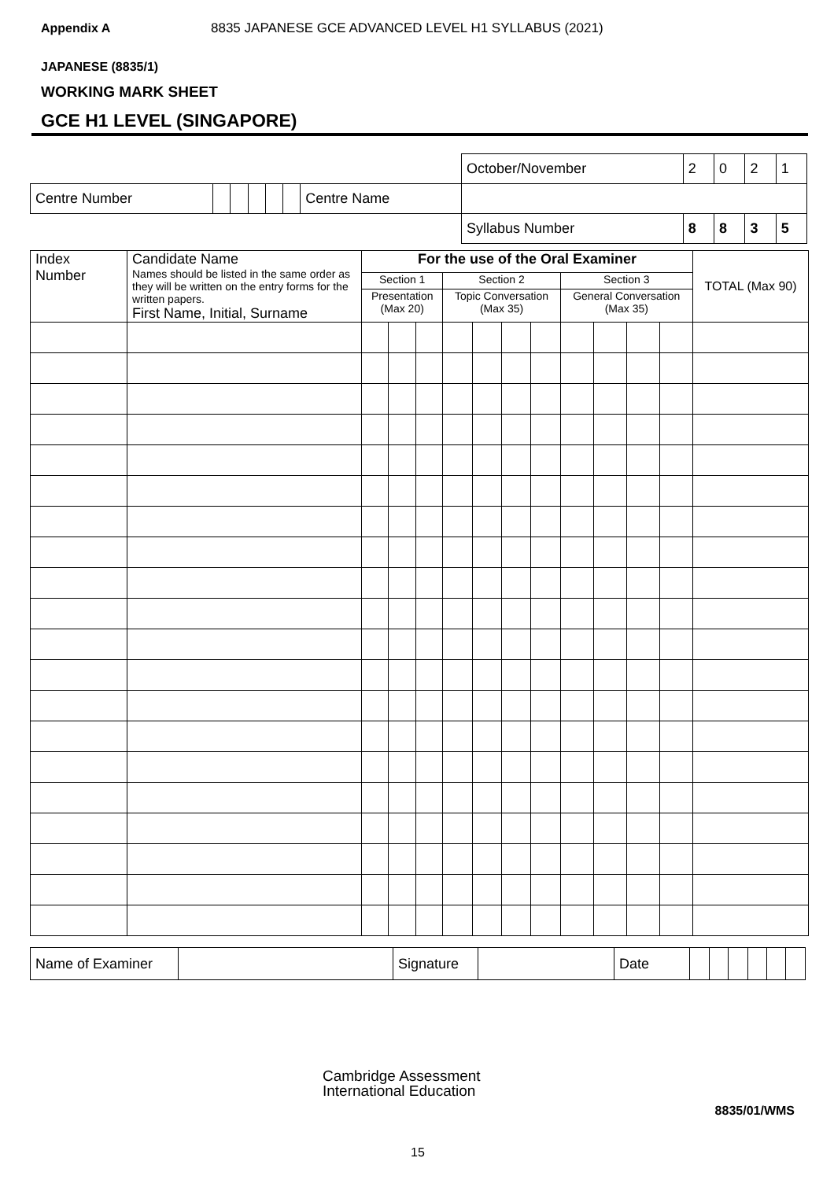Appendix A 8835 JAPANESE GCE ADVANCED LEVEL H1 SYLLABUS (2021)
JAPANESE (8835/1)
WORKING MARK SHEET
GCE H1 LEVEL (SINGAPORE)
| | | | | | | | | | October/November | 2 | 0 | 2 | 1 |
| Centre Number | | | | | | Centre Name | | | | | | | |
| | | | | | | | | Syllabus Number | | 8 | 8 | 3 | 5 |
| Index Number | Candidate Name Names should be listed in the same order as they will be written on the entry forms for the written papers. First Name, Initial, Surname | For the use of the Oral Examiner | | | | | | | | | | | TOTAL (Max 90) |
| --- | --- | --- | --- | --- | --- | --- | --- | --- | --- | --- | --- | --- | --- |
| | | Section 1 | | | Section 2 | | | | Section 3 | | | | |
| | | Presentation (Max 20) | | | Topic Conversation (Max 35) | | | | General Conversation (Max 35) | | | | |
| Name of Examiner | | Signature | | Date | | | | | | |
Cambridge Assessment
International Education
8835/01/WMS
15